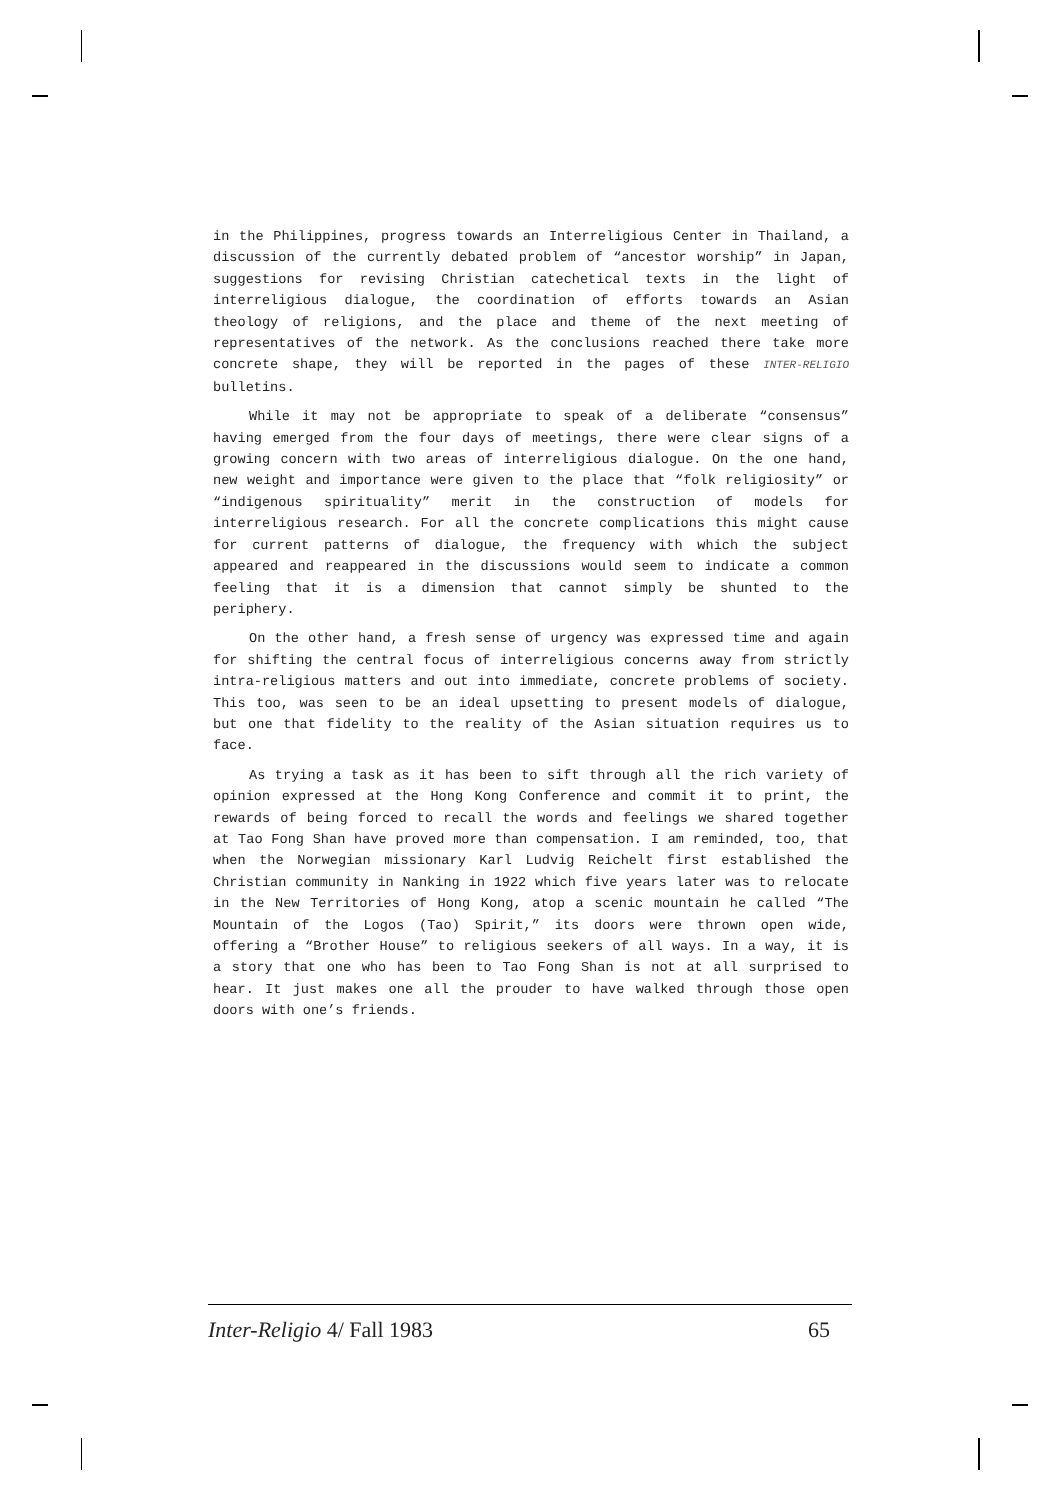in the Philippines, progress towards an Interreligious Center in Thailand, a discussion of the currently debated problem of “ancestor worship” in Japan, suggestions for revising Christian catechetical texts in the light of interreligious dialogue, the coordination of efforts towards an Asian theology of religions, and the place and theme of the next meeting of representatives of the network. As the conclusions reached there take more concrete shape, they will be reported in the pages of these INTER-RELIGIO bulletins.
While it may not be appropriate to speak of a deliberate “consensus” having emerged from the four days of meetings, there were clear signs of a growing concern with two areas of interreligious dialogue. On the one hand, new weight and importance were given to the place that “folk religiosity” or “indigenous spirituality” merit in the construction of models for interreligious research. For all the concrete complications this might cause for current patterns of dialogue, the frequency with which the subject appeared and reappeared in the discussions would seem to indicate a common feeling that it is a dimension that cannot simply be shunted to the periphery.
On the other hand, a fresh sense of urgency was expressed time and again for shifting the central focus of interreligious concerns away from strictly intra-religious matters and out into immediate, concrete problems of society. This too, was seen to be an ideal upsetting to present models of dialogue, but one that fidelity to the reality of the Asian situation requires us to face.
As trying a task as it has been to sift through all the rich variety of opinion expressed at the Hong Kong Conference and commit it to print, the rewards of being forced to recall the words and feelings we shared together at Tao Fong Shan have proved more than compensation. I am reminded, too, that when the Norwegian missionary Karl Ludvig Reichelt first established the Christian community in Nanking in 1922 which five years later was to relocate in the New Territories of Hong Kong, atop a scenic mountain he called “The Mountain of the Logos (Tao) Spirit,” its doors were thrown open wide, offering a “Brother House” to religious seekers of all ways. In a way, it is a story that one who has been to Tao Fong Shan is not at all surprised to hear. It just makes one all the prouder to have walked through those open doors with one’s friends.
Inter-Religio 4/ Fall 1983 65